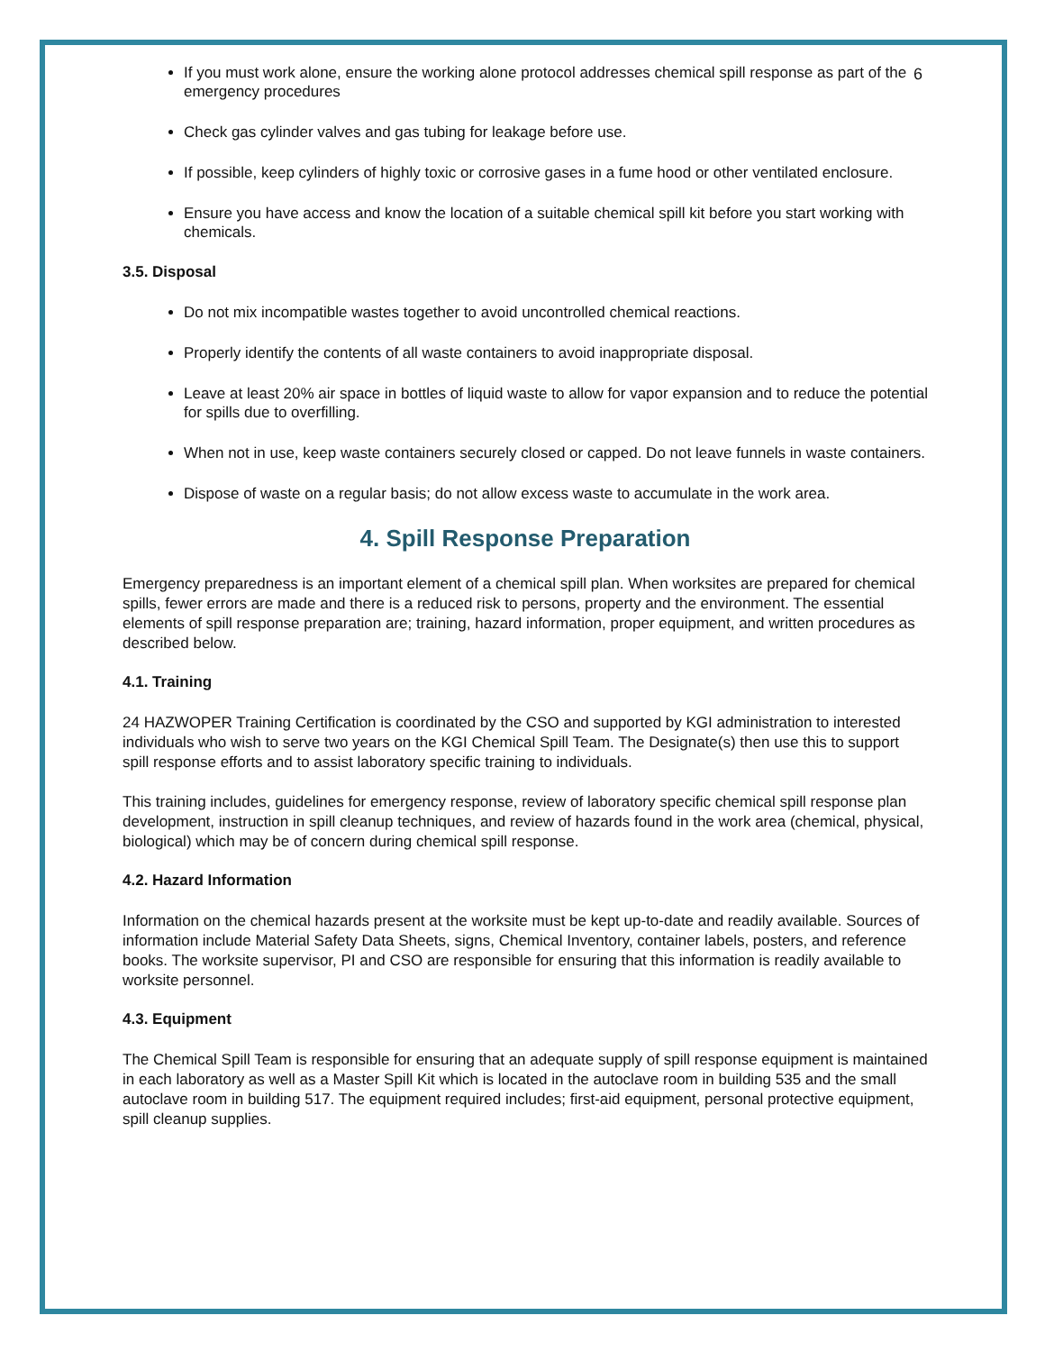6
If you must work alone, ensure the working alone protocol addresses chemical spill response as part of the emergency procedures
Check gas cylinder valves and gas tubing for leakage before use.
If possible, keep cylinders of highly toxic or corrosive gases in a fume hood or other ventilated enclosure.
Ensure you have access and know the location of a suitable chemical spill kit before you start working with chemicals.
3.5. Disposal
Do not mix incompatible wastes together to avoid uncontrolled chemical reactions.
Properly identify the contents of all waste containers to avoid inappropriate disposal.
Leave at least 20% air space in bottles of liquid waste to allow for vapor expansion and to reduce the potential for spills due to overfilling.
When not in use, keep waste containers securely closed or capped. Do not leave funnels in waste containers.
Dispose of waste on a regular basis; do not allow excess waste to accumulate in the work area.
4. Spill Response Preparation
Emergency preparedness is an important element of a chemical spill plan. When worksites are prepared for chemical spills, fewer errors are made and there is a reduced risk to persons, property and the environment. The essential elements of spill response preparation are; training, hazard information, proper equipment, and written procedures as described below.
4.1. Training
24 HAZWOPER Training Certification is coordinated by the CSO and supported by KGI administration to interested individuals who wish to serve two years on the KGI Chemical Spill Team. The Designate(s) then use this to support spill response efforts and to assist laboratory specific training to individuals.
This training includes, guidelines for emergency response, review of laboratory specific chemical spill response plan development, instruction in spill cleanup techniques, and review of hazards found in the work area (chemical, physical, biological) which may be of concern during chemical spill response.
4.2. Hazard Information
Information on the chemical hazards present at the worksite must be kept up-to-date and readily available. Sources of information include Material Safety Data Sheets, signs, Chemical Inventory, container labels, posters, and reference books. The worksite supervisor, PI and CSO are responsible for ensuring that this information is readily available to worksite personnel.
4.3. Equipment
The Chemical Spill Team is responsible for ensuring that an adequate supply of spill response equipment is maintained in each laboratory as well as a Master Spill Kit which is located in the autoclave room in building 535 and the small autoclave room in building 517. The equipment required includes; first-aid equipment, personal protective equipment, spill cleanup supplies.